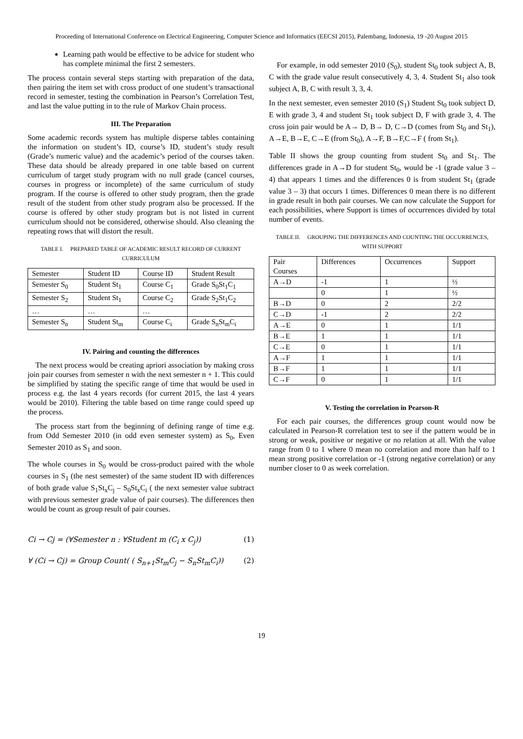Proceeding of International Conference on Electrical Engineering, Computer Science and Informatics (EECSI 2015), Palembang, Indonesia, 19 -20 August 2015
Learning path would be effective to be advice for student who has complete minimal the first 2 semesters.
The process contain several steps starting with preparation of the data, then pairing the item set with cross product of one student’s transactional record in semester, testing the combination in Pearson’s Correlation Test, and last the value putting in to the rule of Markov Chain process.
III. The Preparation
Some academic records system has multiple disperse tables containing the information on student’s ID, course’s ID, student’s study result (Grade’s numeric value) and the academic’s period of the courses taken. These data should be already prepared in one table based on current curriculum of target study program with no null grade (cancel courses, courses in progress or incomplete) of the same curriculum of study program. If the course is offered to other study program, then the grade result of the student from other study program also be processed. If the course is offered by other study program but is not listed in current curriculum should not be considered, otherwise should. Also cleaning the repeating rows that will distort the result.
TABLE I. PREPARED TABLE OF ACADEMIC RESULT RECORD OF CURRENT CURRICULUM
| Semester | Student ID | Course ID | Student Result |
| Semester S<sub>0</sub> | Student St<sub>1</sub> | Course C<sub>1</sub> | Grade S<sub>0</sub>St<sub>1</sub>C<sub>1</sub> |
| Semester S<sub>2</sub> | Student St<sub>1</sub> | Course C<sub>2</sub> | Grade S<sub>2</sub>St<sub>1</sub>C<sub>2</sub> |
| … | … | … | |
| Semester S<sub>n</sub> | Student St<sub>m</sub> | Course C<sub>i</sub> | Grade S<sub>n</sub>St<sub>m</sub>C<sub>i</sub> |
IV. Pairing and counting the differences
The next process would be creating apriori association by making cross join pair courses from semester n with the next semester n + 1. This could be simplified by stating the specific range of time that would be used in process e.g. the last 4 years records (for current 2015, the last 4 years would be 2010). Filtering the table based on time range could speed up the process.
The process start from the beginning of defining range of time e.g. from Odd Semester 2010 (in odd even semester system) as S<sub>0</sub>, Even Semester 2010 as S<sub>1</sub> and soon.
The whole courses in S<sub>0</sub> would be cross-product paired with the whole courses in S<sub>1</sub> (the nest semester) of the same student ID with differences of both grade value S<sub>1</sub>St<sub>x</sub>C<sub>j</sub> – S<sub>0</sub>St<sub>x</sub>C<sub>i</sub> ( the next semester value subtract with previous semester grade value of pair courses). The differences then would be count as group result of pair courses.
Ci → Cj = (∀Semester n : ∀Student m (C<sub>i</sub> x C<sub>j</sub>)) (1)
∀ (Ci → Cj) = Group Count( ( S<sub>n+1</sub>St<sub>m</sub>C<sub>j</sub> − S<sub>n</sub>St<sub>m</sub>C<sub>i</sub>)) (2)
For example, in odd semester 2010 (S<sub>0</sub>), student St<sub>0</sub> took subject A, B, C with the grade value result consecutively 4, 3, 4. Student St<sub>1</sub> also took subject A, B, C with result 3, 3, 4.
In the next semester, even semester 2010 (S<sub>1</sub>) Student St<sub>0</sub> took subject D, E with grade 3, 4 and student St<sub>1</sub> took subject D, F with grade 3, 4. The cross join pair would be A→ D, B→ D, C→D (comes from St<sub>0</sub> and St<sub>1</sub>), A→E, B→E, C→E (from St<sub>0</sub>), A→F, B→F,C→F ( from St<sub>1</sub>).
Table II shows the group counting from student St<sub>0</sub> and St<sub>1</sub>. The differences grade in A→D for student St<sub>0</sub>, would be -1 (grade value 3 – 4) that appears 1 times and the differences 0 is from student St<sub>1</sub> (grade value 3 – 3) that occurs 1 times. Differences 0 mean there is no different in grade result in both pair courses. We can now calculate the Support for each possibilities, where Support is times of occurrences divided by total number of events.
TABLE II. GROUPING THE DIFFERENCES AND COUNTING THE OCCURRENCES, WITH SUPPORT
| Pair Courses | Differences | Occurrences | Support |
| A→D | -1 | 1 | ½ |
| | 0 | 1 | ½ |
| B→D | 0 | 2 | 2/2 |
| C→D | -1 | 2 | 2/2 |
| A→E | 0 | 1 | 1/1 |
| B→E | 1 | 1 | 1/1 |
| C→E | 0 | 1 | 1/1 |
| A→F | 1 | 1 | 1/1 |
| B→F | 1 | 1 | 1/1 |
| C→F | 0 | 1 | 1/1 |
V. Testing the correlation in Pearson-R
For each pair courses, the differences group count would now be calculated in Pearson-R correlation test to see if the pattern would be in strong or weak, positive or negative or no relation at all. With the value range from 0 to 1 where 0 mean no correlation and more than half to 1 mean strong positive correlation or -1 (strong negative correlation) or any number closer to 0 as week correlation.
19